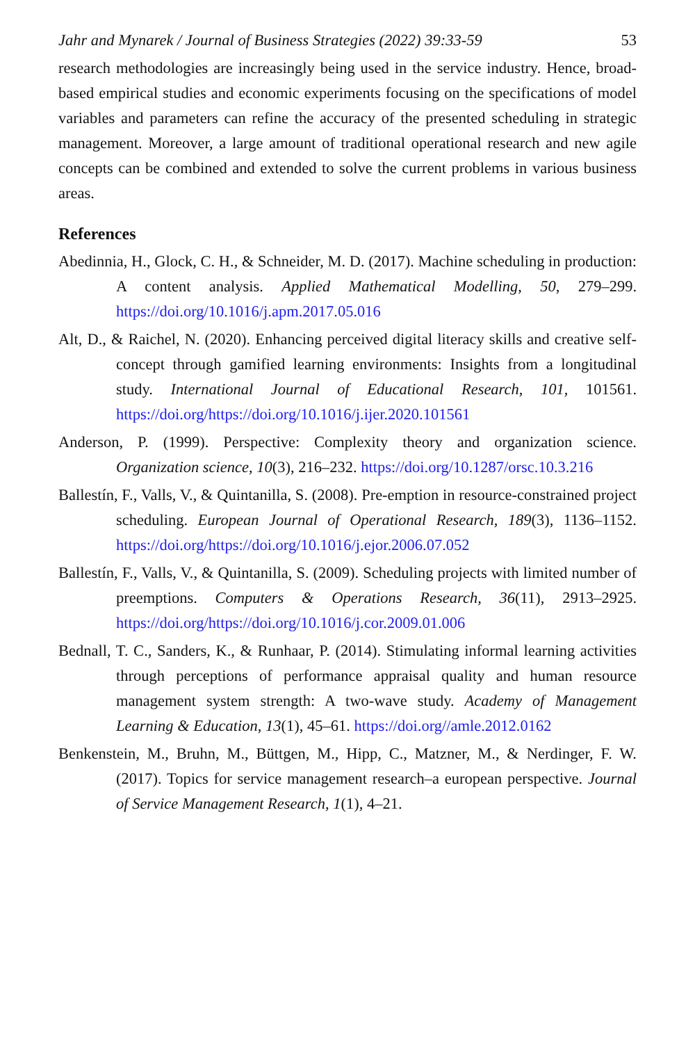Jahr and Mynarek / Journal of Business Strategies (2022) 39:33-59 53
research methodologies are increasingly being used in the service industry. Hence, broad-based empirical studies and economic experiments focusing on the specifications of model variables and parameters can refine the accuracy of the presented scheduling in strategic management. Moreover, a large amount of traditional operational research and new agile concepts can be combined and extended to solve the current problems in various business areas.
References
Abedinnia, H., Glock, C. H., & Schneider, M. D. (2017). Machine scheduling in production: A content analysis. Applied Mathematical Modelling, 50, 279–299. https://doi.org/10.1016/j.apm.2017.05.016
Alt, D., & Raichel, N. (2020). Enhancing perceived digital literacy skills and creative self-concept through gamified learning environments: Insights from a longitudinal study. International Journal of Educational Research, 101, 101561. https://doi.org/https://doi.org/10.1016/j.ijer.2020.101561
Anderson, P. (1999). Perspective: Complexity theory and organization science. Organization science, 10(3), 216–232. https://doi.org/10.1287/orsc.10.3.216
Ballestín, F., Valls, V., & Quintanilla, S. (2008). Pre-emption in resource-constrained project scheduling. European Journal of Operational Research, 189(3), 1136–1152. https://doi.org/https://doi.org/10.1016/j.ejor.2006.07.052
Ballestín, F., Valls, V., & Quintanilla, S. (2009). Scheduling projects with limited number of preemptions. Computers & Operations Research, 36(11), 2913–2925. https://doi.org/https://doi.org/10.1016/j.cor.2009.01.006
Bednall, T. C., Sanders, K., & Runhaar, P. (2014). Stimulating informal learning activities through perceptions of performance appraisal quality and human resource management system strength: A two-wave study. Academy of Management Learning & Education, 13(1), 45–61. https://doi.org//amle.2012.0162
Benkenstein, M., Bruhn, M., Büttgen, M., Hipp, C., Matzner, M., & Nerdinger, F. W. (2017). Topics for service management research–a european perspective. Journal of Service Management Research, 1(1), 4–21.